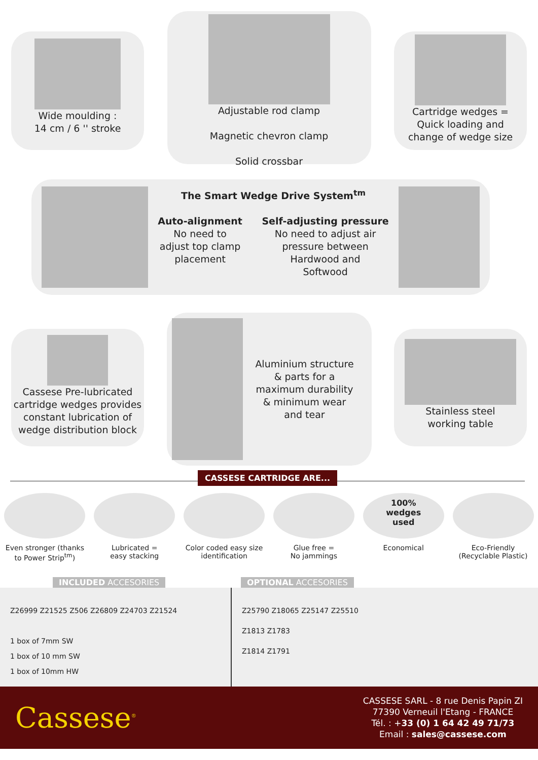Wide moulding :
14 cm / 6 '' stroke
Adjustable rod clamp
Magnetic chevron clamp
Solid crossbar
Cartridge wedges =
Quick loading and
change of wedge size
The Smart Wedge Drive System<sup>tm</sup>
Auto-alignment
No need to
adjust top clamp
placement
Self-adjusting pressure
No need to adjust air
pressure between
Hardwood and
Softwood
Cassese Pre-lubricated cartridge wedges provides constant lubrication of wedge distribution block
Aluminium structure
& parts for a
maximum durability
& minimum wear
and tear
Stainless steel
working table
CASSESE CARTRIDGE ARE...
Even stronger (thanks to Power Strip<sup>tm</sup>)
Lubricated =
easy stacking
Color coded easy size identification
Glue free =
No jammings
100%
wedges
used
Economical
Eco-Friendly (Recyclable Plastic)
INCLUDED ACCESORIES OPTIONAL ACCESORIES
Z26999 Z21525 Z506 Z26809 Z24703 Z21524
1 box of 7mm SW
1 box of 10 mm SW
1 box of 10mm HW
Z25790 Z18065 Z25147 Z25510
Z1813 Z1783
Z1814 Z1791
Cassese<sup>®</sup>
CASSESE SARL - 8 rue Denis Papin ZI
77390 Verneuil l'Etang - FRANCE
Tél. : +33 (0) 1 64 42 49 71/73
Email : sales@cassese.com